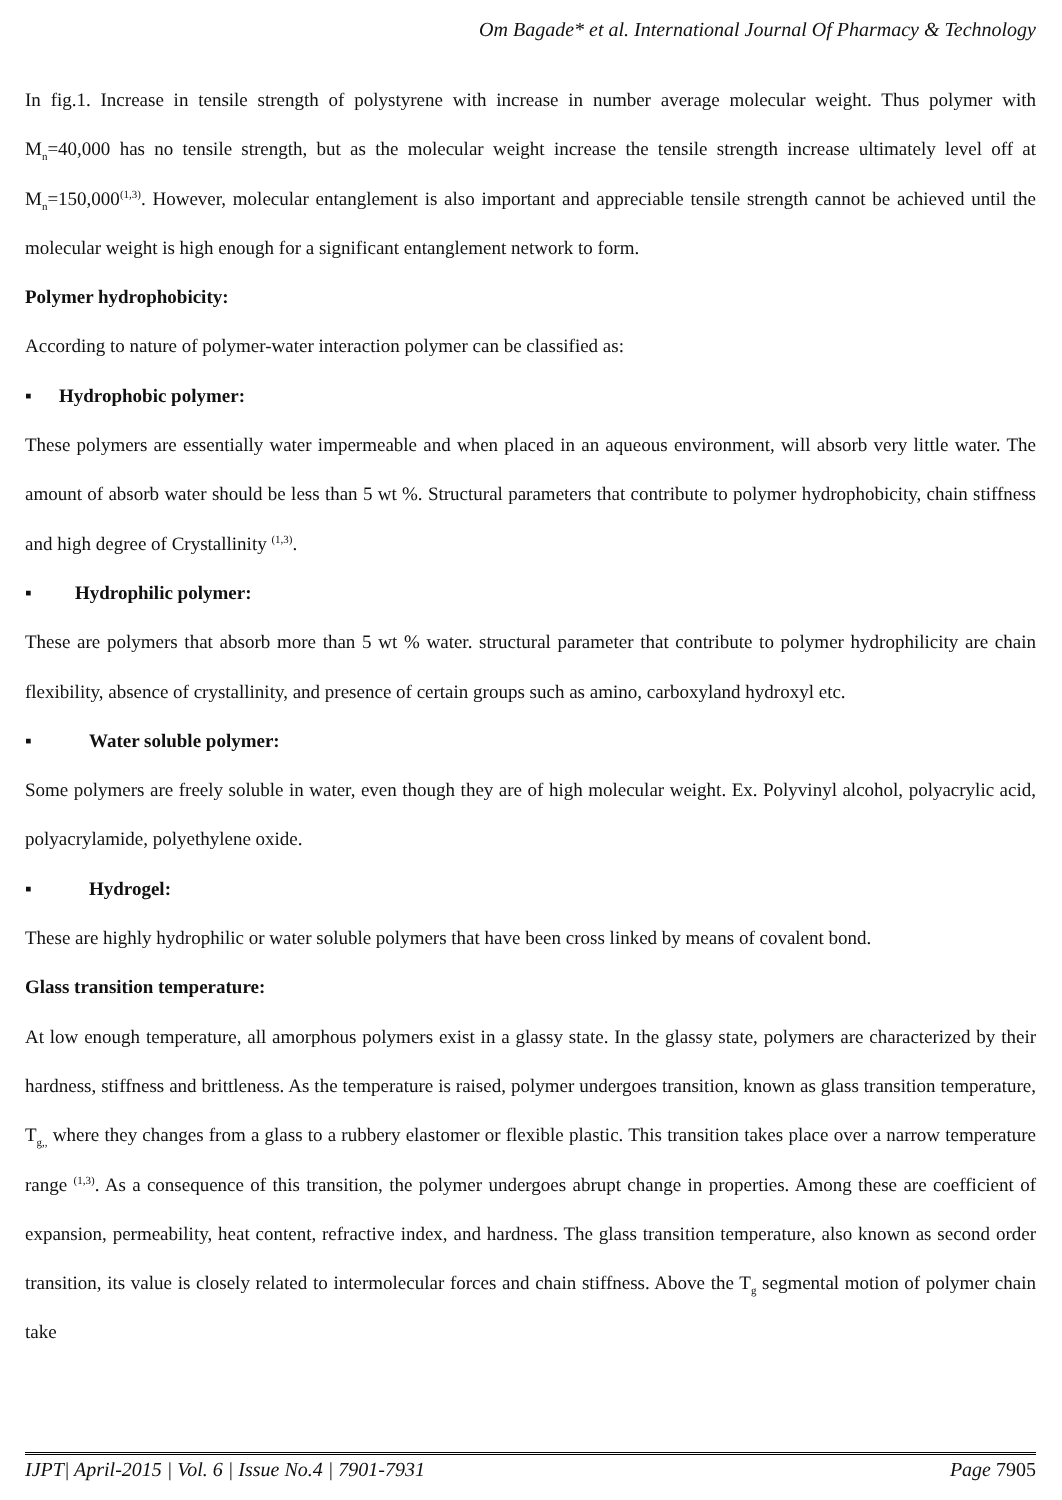Om Bagade* et al. International Journal Of Pharmacy & Technology
In fig.1. Increase in tensile strength of polystyrene with increase in number average molecular weight. Thus polymer with M<sub>n</sub>=40,000 has no tensile strength, but as the molecular weight increase the tensile strength increase ultimately level off at M<sub>n</sub>=150,000<sup>(1,3)</sup>. However, molecular entanglement is also important and appreciable tensile strength cannot be achieved until the molecular weight is high enough for a significant entanglement network to form.
Polymer hydrophobicity:
According to nature of polymer-water interaction polymer can be classified as:
▪ Hydrophobic polymer:
These polymers are essentially water impermeable and when placed in an aqueous environment, will absorb very little water. The amount of absorb water should be less than 5 wt %. Structural parameters that contribute to polymer hydrophobicity, chain stiffness and high degree of Crystallinity <sup>(1,3)</sup>.
▪ Hydrophilic polymer:
These are polymers that absorb more than 5 wt % water. structural parameter that contribute to polymer hydrophilicity are chain flexibility, absence of crystallinity, and presence of certain groups such as amino, carboxyland hydroxyl etc.
▪ Water soluble polymer:
Some polymers are freely soluble in water, even though they are of high molecular weight. Ex. Polyvinyl alcohol, polyacrylic acid, polyacrylamide, polyethylene oxide.
▪ Hydrogel:
These are highly hydrophilic or water soluble polymers that have been cross linked by means of covalent bond.
Glass transition temperature:
At low enough temperature, all amorphous polymers exist in a glassy state. In the glassy state, polymers are characterized by their hardness, stiffness and brittleness. As the temperature is raised, polymer undergoes transition, known as glass transition temperature, T<sub>g,,</sub> where they changes from a glass to a rubbery elastomer or flexible plastic. This transition takes place over a narrow temperature range <sup>(1,3)</sup>. As a consequence of this transition, the polymer undergoes abrupt change in properties. Among these are coefficient of expansion, permeability, heat content, refractive index, and hardness. The glass transition temperature, also known as second order transition, its value is closely related to intermolecular forces and chain stiffness. Above the T<sub>g</sub> segmental motion of polymer chain take
IJPT| April-2015 | Vol. 6 | Issue No.4 | 7901-7931 Page 7905